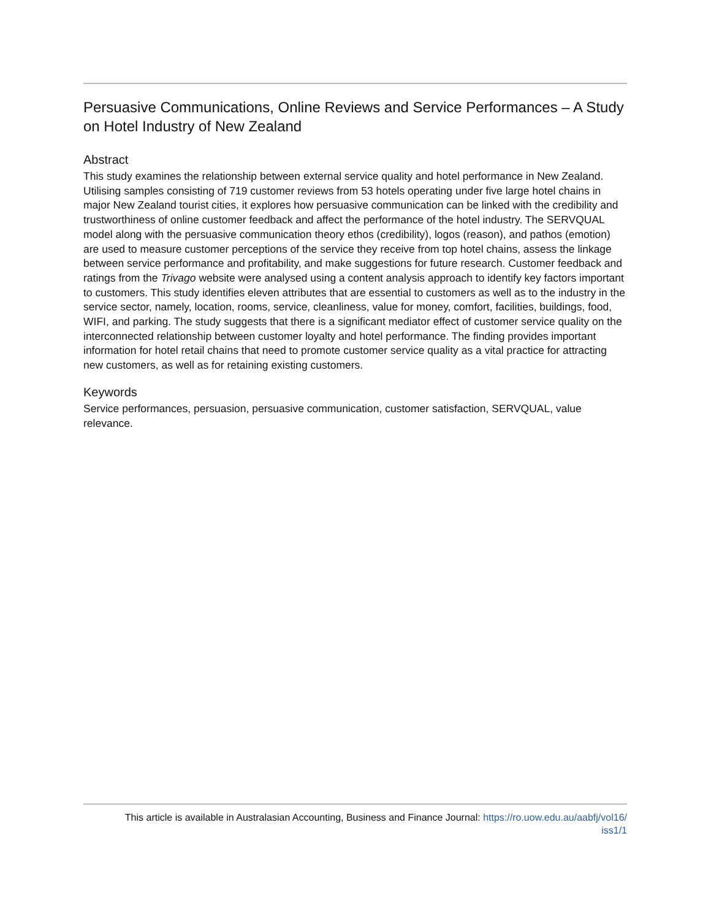Persuasive Communications, Online Reviews and Service Performances – A Study on Hotel Industry of New Zealand
Abstract
This study examines the relationship between external service quality and hotel performance in New Zealand. Utilising samples consisting of 719 customer reviews from 53 hotels operating under five large hotel chains in major New Zealand tourist cities, it explores how persuasive communication can be linked with the credibility and trustworthiness of online customer feedback and affect the performance of the hotel industry. The SERVQUAL model along with the persuasive communication theory ethos (credibility), logos (reason), and pathos (emotion) are used to measure customer perceptions of the service they receive from top hotel chains, assess the linkage between service performance and profitability, and make suggestions for future research. Customer feedback and ratings from the Trivago website were analysed using a content analysis approach to identify key factors important to customers. This study identifies eleven attributes that are essential to customers as well as to the industry in the service sector, namely, location, rooms, service, cleanliness, value for money, comfort, facilities, buildings, food, WIFI, and parking. The study suggests that there is a significant mediator effect of customer service quality on the interconnected relationship between customer loyalty and hotel performance. The finding provides important information for hotel retail chains that need to promote customer service quality as a vital practice for attracting new customers, as well as for retaining existing customers.
Keywords
Service performances, persuasion, persuasive communication, customer satisfaction, SERVQUAL, value relevance.
This article is available in Australasian Accounting, Business and Finance Journal: https://ro.uow.edu.au/aabfj/vol16/
iss1/1